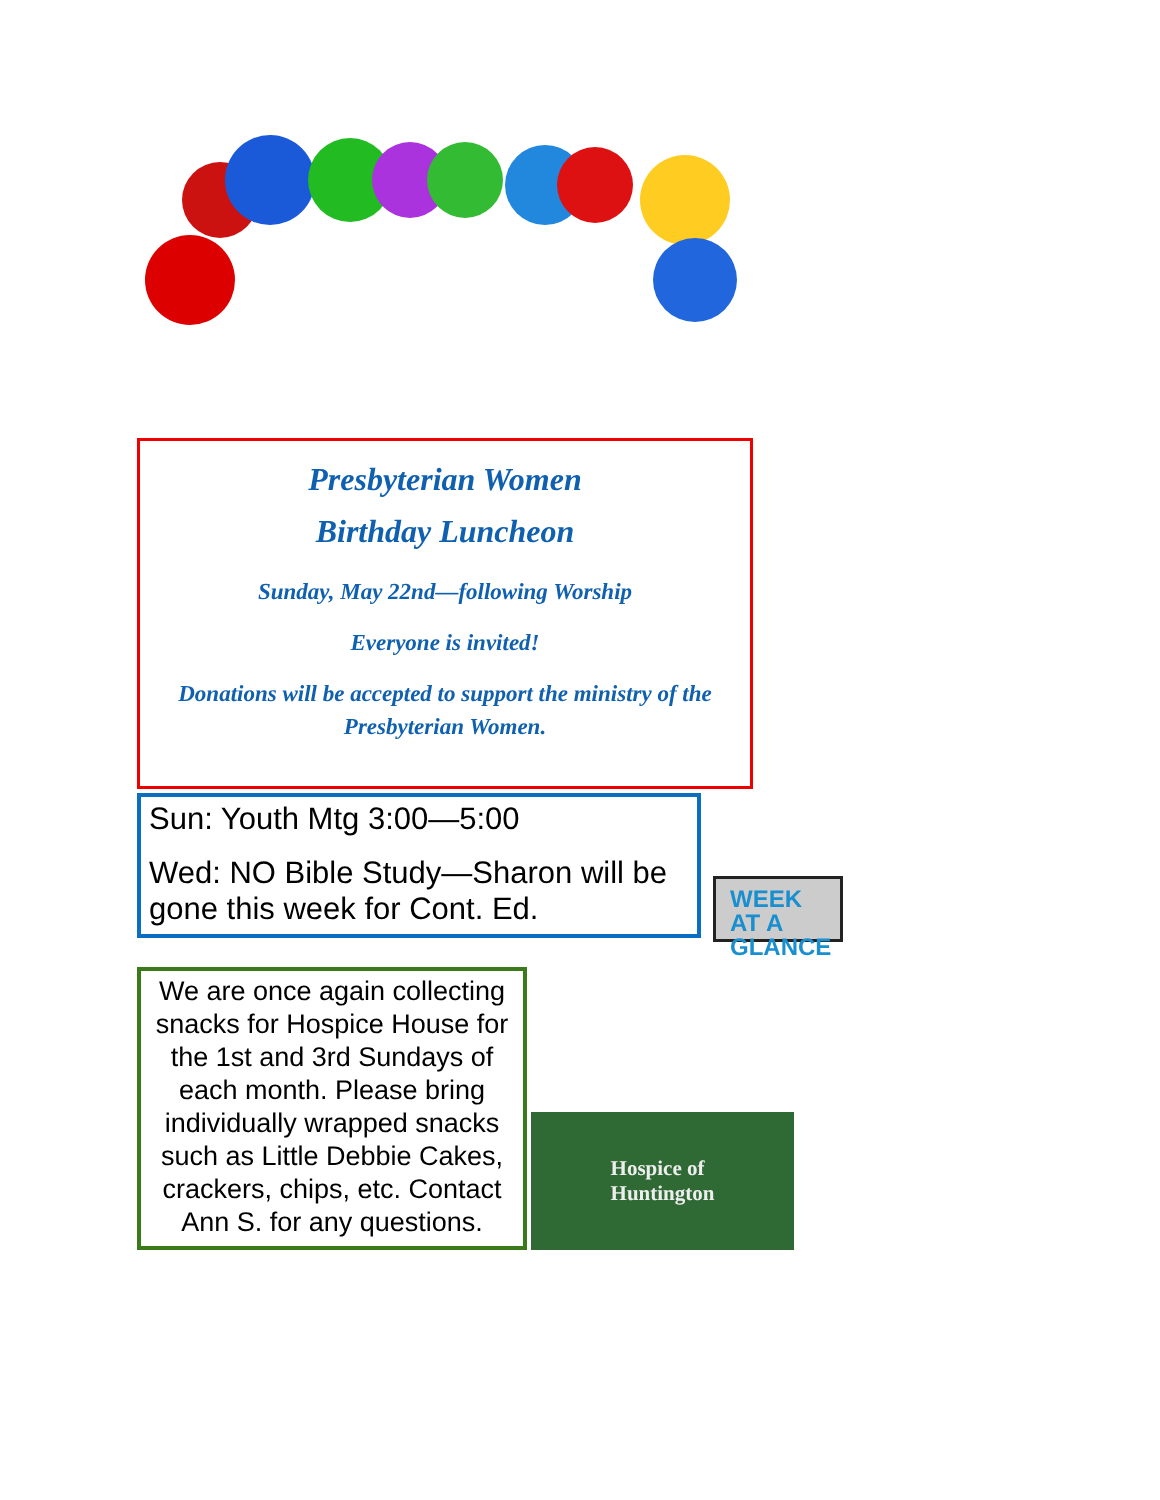Presbyterian Women
Birthday Luncheon
Sunday, May 22nd—following Worship
Everyone is invited!
Donations will be accepted to support the ministry of the Presbyterian Women.
Sun: Youth Mtg 3:00—5:00
Wed: NO Bible Study—Sharon will be gone this week for Cont. Ed.
WEEK AT A GLANCE
We are once again collecting snacks for Hospice House for the 1st and 3rd Sundays of each month. Please bring individually wrapped snacks such as Little Debbie Cakes, crackers, chips, etc. Contact Ann S. for any questions.
Hospice of
Huntington